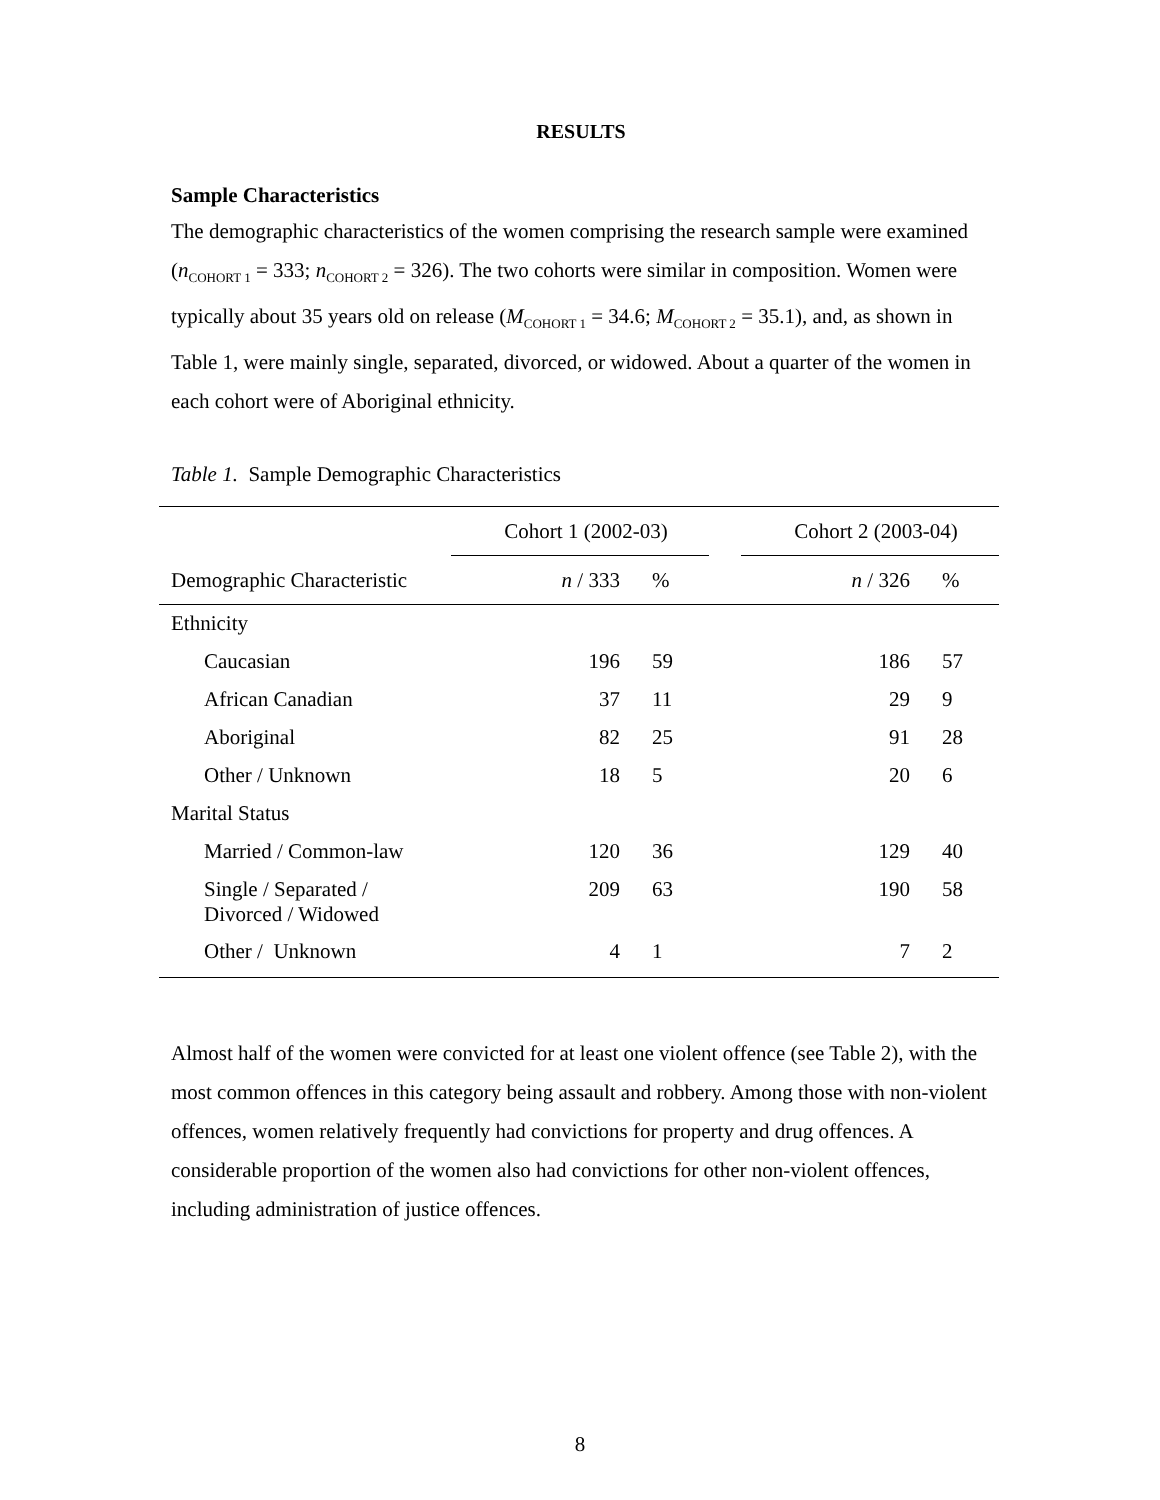RESULTS
Sample Characteristics
The demographic characteristics of the women comprising the research sample were examined (n<sub>COHORT 1</sub> = 333; n<sub>COHORT 2</sub> = 326). The two cohorts were similar in composition. Women were typically about 35 years old on release (M<sub>COHORT 1</sub> = 34.6; M<sub>COHORT 2</sub> = 35.1), and, as shown in Table 1, were mainly single, separated, divorced, or widowed. About a quarter of the women in each cohort were of Aboriginal ethnicity.
Table 1. Sample Demographic Characteristics
| | Cohort 1 (2002-03) | | | Cohort 2 (2003-04) | |
| --- | --- | --- | --- | --- | --- |
| Demographic Characteristic | n / 333 | % | | n / 326 | % |
| Ethnicity | | | | | |
| Caucasian | 196 | 59 | | 186 | 57 |
| African Canadian | 37 | 11 | | 29 | 9 |
| Aboriginal | 82 | 25 | | 91 | 28 |
| Other / Unknown | 18 | 5 | | 20 | 6 |
| Marital Status | | | | | |
| Married / Common-law | 120 | 36 | | 129 | 40 |
| Single / Separated / Divorced / Widowed | 209 | 63 | | 190 | 58 |
| Other / Unknown | 4 | 1 | | 7 | 2 |
Almost half of the women were convicted for at least one violent offence (see Table 2), with the most common offences in this category being assault and robbery. Among those with non-violent offences, women relatively frequently had convictions for property and drug offences. A considerable proportion of the women also had convictions for other non-violent offences, including administration of justice offences.
8